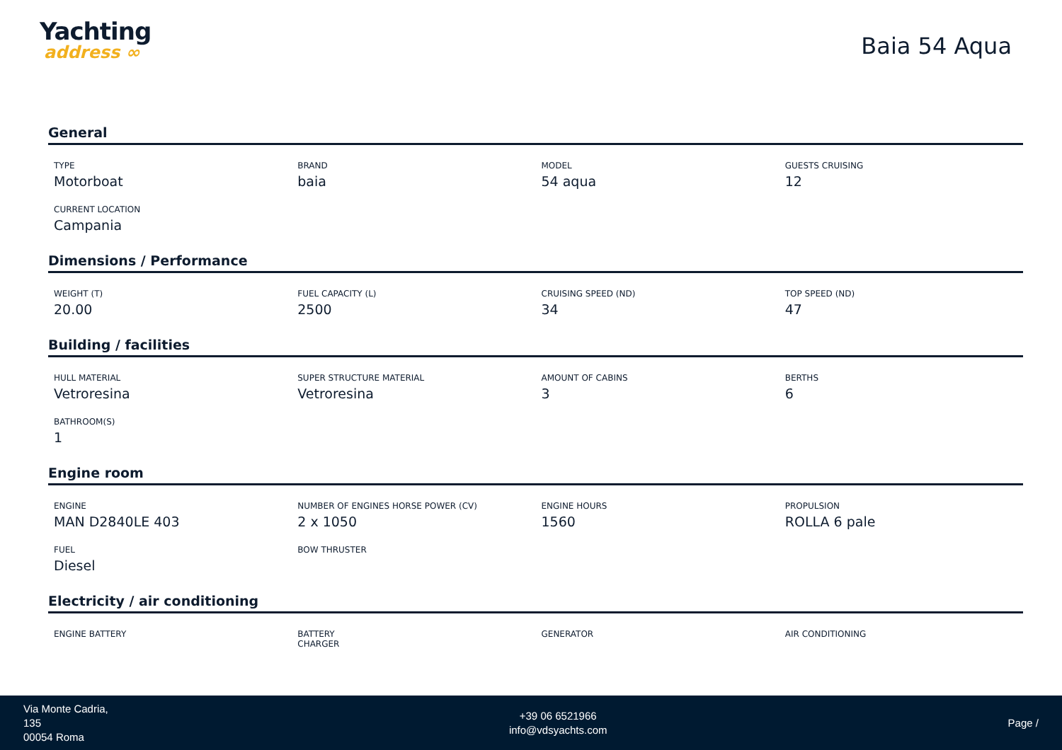Yachting
address ∞
Baia 54 Aqua
General
| TYPE Motorboat | BRAND baia | MODEL 54 aqua | GUESTS CRUISING 12 |
| CURRENT LOCATION Campania | | | |
Dimensions / Performance
| WEIGHT (T) 20.00 | FUEL CAPACITY (L) 2500 | CRUISING SPEED (ND) 34 | TOP SPEED (ND) 47 |
Building / facilities
| HULL MATERIAL Vetroresina | SUPER STRUCTURE MATERIAL Vetroresina | AMOUNT OF CABINS 3 | BERTHS 6 |
| BATHROOM(S) 1 | | | |
Engine room
| ENGINE MAN D2840LE 403 | NUMBER OF ENGINES HORSE POWER (CV) 2 x 1050 | ENGINE HOURS 1560 | PROPULSION ROLLA 6 pale |
| FUEL Diesel | BOW THRUSTER | | |
Electricity / air conditioning
| ENGINE BATTERY | BATTERY CHARGER | GENERATOR | AIR CONDITIONING |
Via Monte Cadria,
135
00054 Roma
+39 06 6521966
info@vdsyachts.com
Page /